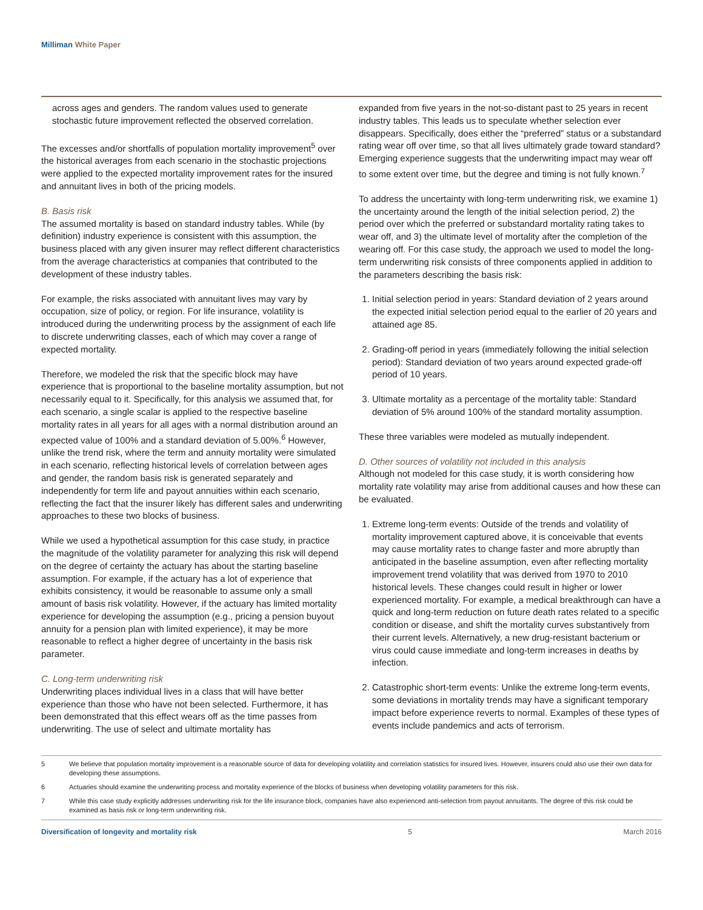Milliman White Paper
across ages and genders. The random values used to generate stochastic future improvement reflected the observed correlation.
The excesses and/or shortfalls of population mortality improvement<sup>5</sup> over the historical averages from each scenario in the stochastic projections were applied to the expected mortality improvement rates for the insured and annuitant lives in both of the pricing models.
B. Basis risk
The assumed mortality is based on standard industry tables. While (by definition) industry experience is consistent with this assumption, the business placed with any given insurer may reflect different characteristics from the average characteristics at companies that contributed to the development of these industry tables.
For example, the risks associated with annuitant lives may vary by occupation, size of policy, or region. For life insurance, volatility is introduced during the underwriting process by the assignment of each life to discrete underwriting classes, each of which may cover a range of expected mortality.
Therefore, we modeled the risk that the specific block may have experience that is proportional to the baseline mortality assumption, but not necessarily equal to it. Specifically, for this analysis we assumed that, for each scenario, a single scalar is applied to the respective baseline mortality rates in all years for all ages with a normal distribution around an expected value of 100% and a standard deviation of 5.00%.<sup>6</sup> However, unlike the trend risk, where the term and annuity mortality were simulated in each scenario, reflecting historical levels of correlation between ages and gender, the random basis risk is generated separately and independently for term life and payout annuities within each scenario, reflecting the fact that the insurer likely has different sales and underwriting approaches to these two blocks of business.
While we used a hypothetical assumption for this case study, in practice the magnitude of the volatility parameter for analyzing this risk will depend on the degree of certainty the actuary has about the starting baseline assumption. For example, if the actuary has a lot of experience that exhibits consistency, it would be reasonable to assume only a small amount of basis risk volatility. However, if the actuary has limited mortality experience for developing the assumption (e.g., pricing a pension buyout annuity for a pension plan with limited experience), it may be more reasonable to reflect a higher degree of uncertainty in the basis risk parameter.
C. Long-term underwriting risk
Underwriting places individual lives in a class that will have better experience than those who have not been selected. Furthermore, it has been demonstrated that this effect wears off as the time passes from underwriting. The use of select and ultimate mortality has
expanded from five years in the not-so-distant past to 25 years in recent industry tables. This leads us to speculate whether selection ever disappears. Specifically, does either the “preferred” status or a substandard rating wear off over time, so that all lives ultimately grade toward standard? Emerging experience suggests that the underwriting impact may wear off to some extent over time, but the degree and timing is not fully known.<sup>7</sup>
To address the uncertainty with long-term underwriting risk, we examine 1) the uncertainty around the length of the initial selection period, 2) the period over which the preferred or substandard mortality rating takes to wear off, and 3) the ultimate level of mortality after the completion of the wearing off. For this case study, the approach we used to model the long-term underwriting risk consists of three components applied in addition to the parameters describing the basis risk:
1. Initial selection period in years: Standard deviation of 2 years around the expected initial selection period equal to the earlier of 20 years and attained age 85.
2. Grading-off period in years (immediately following the initial selection period): Standard deviation of two years around expected grade-off period of 10 years.
3. Ultimate mortality as a percentage of the mortality table: Standard deviation of 5% around 100% of the standard mortality assumption.
These three variables were modeled as mutually independent.
D. Other sources of volatility not included in this analysis
Although not modeled for this case study, it is worth considering how mortality rate volatility may arise from additional causes and how these can be evaluated.
1. Extreme long-term events: Outside of the trends and volatility of mortality improvement captured above, it is conceivable that events may cause mortality rates to change faster and more abruptly than anticipated in the baseline assumption, even after reflecting mortality improvement trend volatility that was derived from 1970 to 2010 historical levels. These changes could result in higher or lower experienced mortality. For example, a medical breakthrough can have a quick and long-term reduction on future death rates related to a specific condition or disease, and shift the mortality curves substantively from their current levels. Alternatively, a new drug-resistant bacterium or virus could cause immediate and long-term increases in deaths by infection.
2. Catastrophic short-term events: Unlike the extreme long-term events, some deviations in mortality trends may have a significant temporary impact before experience reverts to normal. Examples of these types of events include pandemics and acts of terrorism.
5 We believe that population mortality improvement is a reasonable source of data for developing volatility and correlation statistics for insured lives. However, insurers could also use their own data for developing these assumptions.
6 Actuaries should examine the underwriting process and mortality experience of the blocks of business when developing volatility parameters for this risk.
7 While this case study explicitly addresses underwriting risk for the life insurance block, companies have also experienced anti-selection from payout annuitants. The degree of this risk could be examined as basis risk or long-term underwriting risk.
Diversification of longevity and mortality risk 5 March 2016